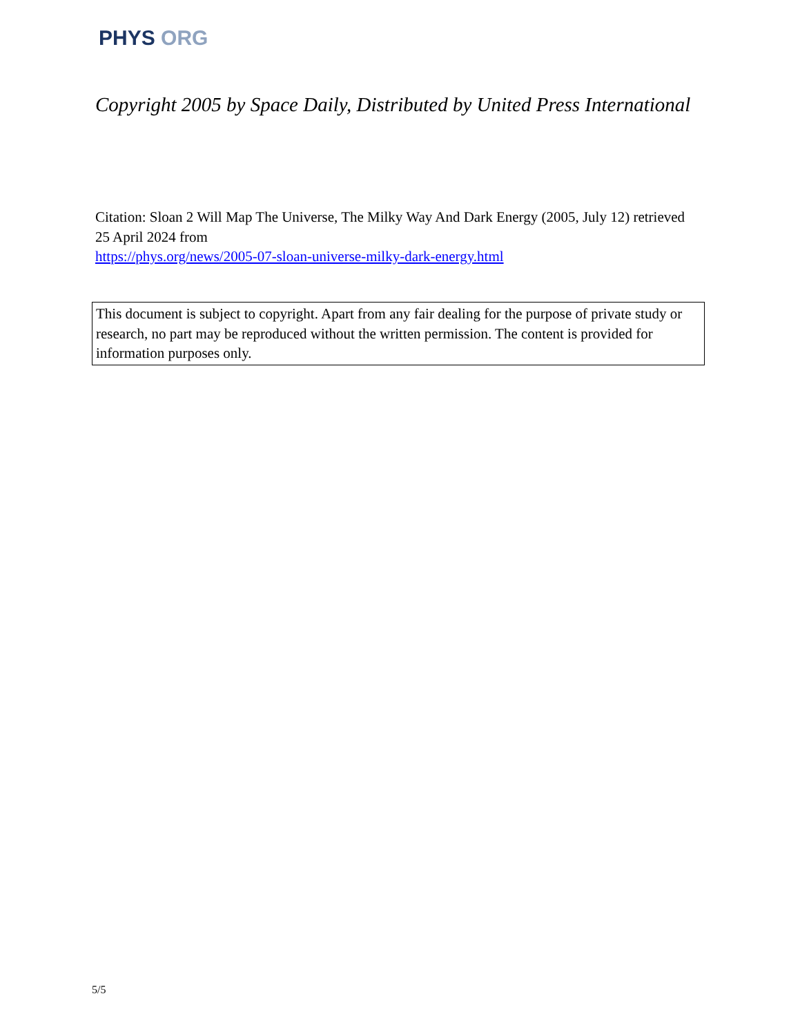PHYS ORG
Copyright 2005 by Space Daily, Distributed by United Press International
Citation: Sloan 2 Will Map The Universe, The Milky Way And Dark Energy (2005, July 12) retrieved 25 April 2024 from
https://phys.org/news/2005-07-sloan-universe-milky-dark-energy.html
This document is subject to copyright. Apart from any fair dealing for the purpose of private study or research, no part may be reproduced without the written permission. The content is provided for information purposes only.
5/5